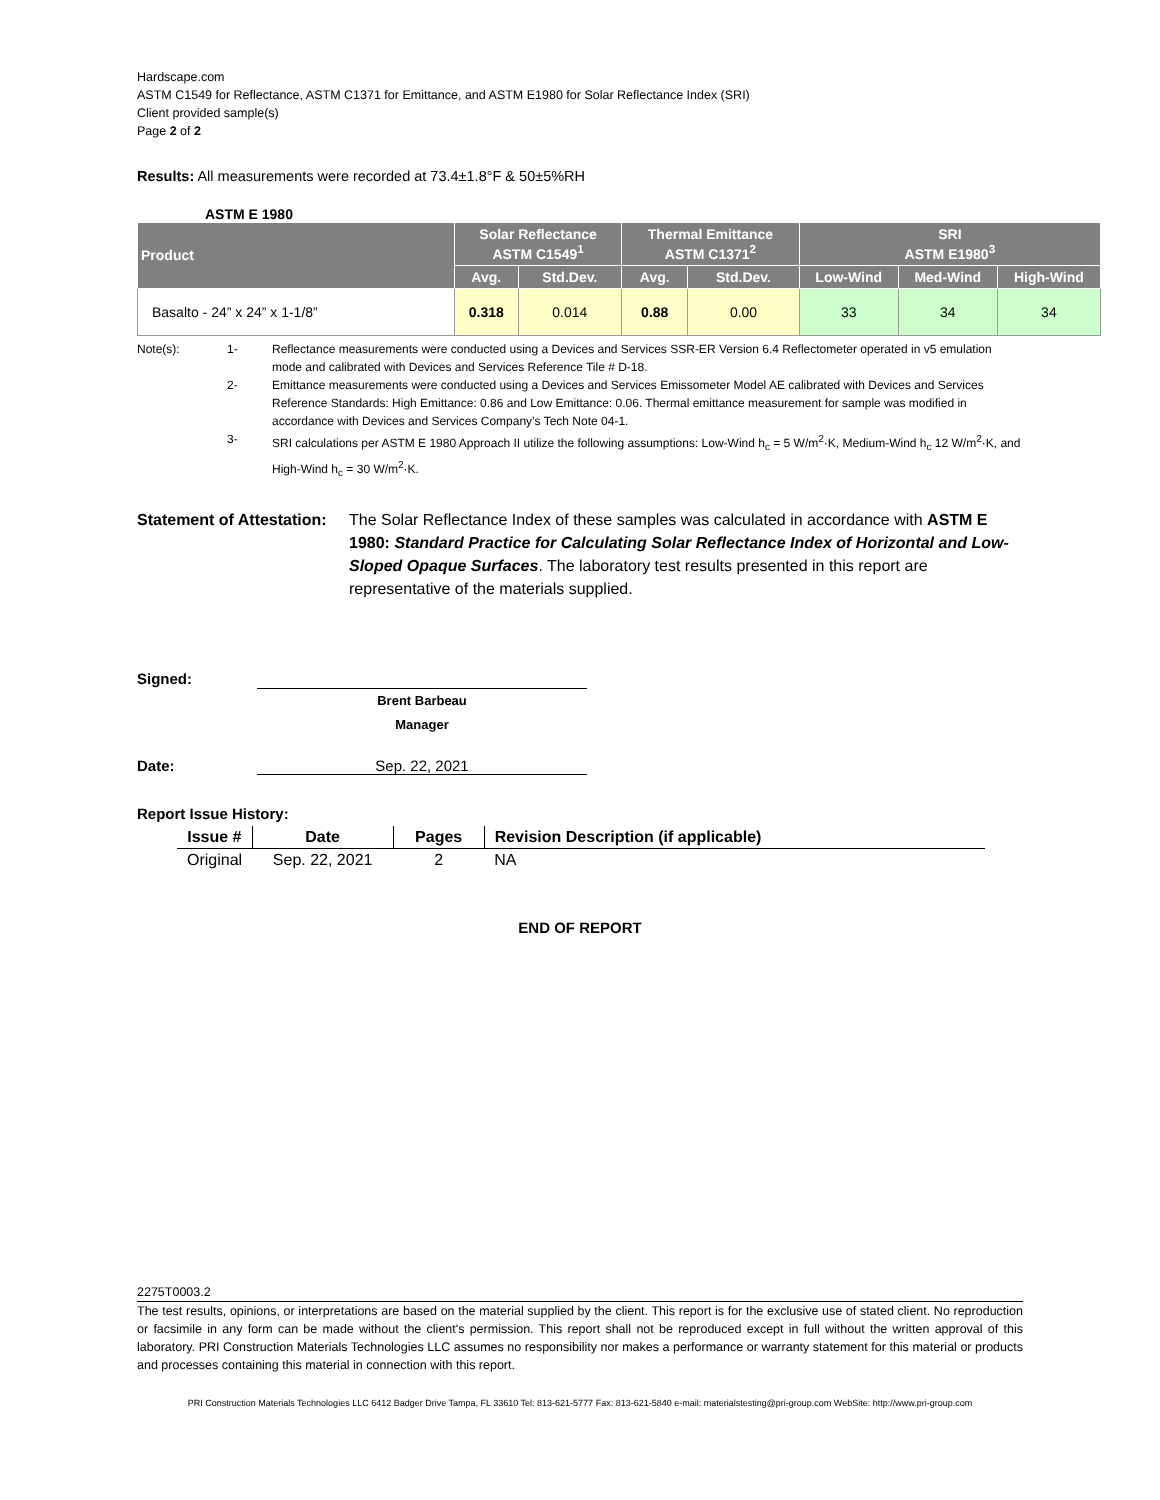Hardscape.com
ASTM C1549 for Reflectance, ASTM C1371 for Emittance, and ASTM E1980 for Solar Reflectance Index (SRI)
Client provided sample(s)
Page 2 of 2
Results: All measurements were recorded at 73.4±1.8°F & 50±5%RH
ASTM E 1980
| Product | Solar Reflectance ASTM C1549<sup>1</sup> | | Thermal Emittance ASTM C1371<sup>2</sup> | | SRI ASTM E1980<sup>3</sup> | | |
| --- | --- | --- | --- | --- | --- | --- | --- |
| | Avg. | Std.Dev. | Avg. | Std.Dev. | Low-Wind | Med-Wind | High-Wind |
| Basalto - 24” x 24” x 1-1/8” | 0.318 | 0.014 | 0.88 | 0.00 | 33 | 34 | 34 |
Note(s): 1- Reflectance measurements were conducted using a Devices and Services SSR-ER Version 6.4 Reflectometer operated in v5 emulation mode and calibrated with Devices and Services Reference Tile # D-18.
2- Emittance measurements were conducted using a Devices and Services Emissometer Model AE calibrated with Devices and Services Reference Standards: High Emittance: 0.86 and Low Emittance: 0.06. Thermal emittance measurement for sample was modified in accordance with Devices and Services Company’s Tech Note 04-1.
3- SRI calculations per ASTM E 1980 Approach II utilize the following assumptions: Low-Wind h<sub>c</sub> = 5 W/m<sup>2</sup>·K, Medium-Wind h<sub>c</sub> 12 W/m<sup>2</sup>·K, and High-Wind h<sub>c</sub> = 30 W/m<sup>2</sup>·K.
Statement of Attestation: The Solar Reflectance Index of these samples was calculated in accordance with ASTM E 1980: Standard Practice for Calculating Solar Reflectance Index of Horizontal and Low-Sloped Opaque Surfaces. The laboratory test results presented in this report are representative of the materials supplied.
Signed:
Brent Barbeau
Manager
Date: Sep. 22, 2021
Report Issue History:
| Issue # | Date | Pages | Revision Description (if applicable) |
| --- | --- | --- | --- |
| Original | Sep. 22, 2021 | 2 | NA |
END OF REPORT
2275T0003.2
The test results, opinions, or interpretations are based on the material supplied by the client. This report is for the exclusive use of stated client. No reproduction or facsimile in any form can be made without the client's permission. This report shall not be reproduced except in full without the written approval of this laboratory. PRI Construction Materials Technologies LLC assumes no responsibility nor makes a performance or warranty statement for this material or products and processes containing this material in connection with this report.
PRI Construction Materials Technologies LLC 6412 Badger Drive Tampa, FL 33610 Tel: 813-621-5777 Fax: 813-621-5840 e-mail: materialstesting@pri-group.com WebSite: http://www.pri-group.com